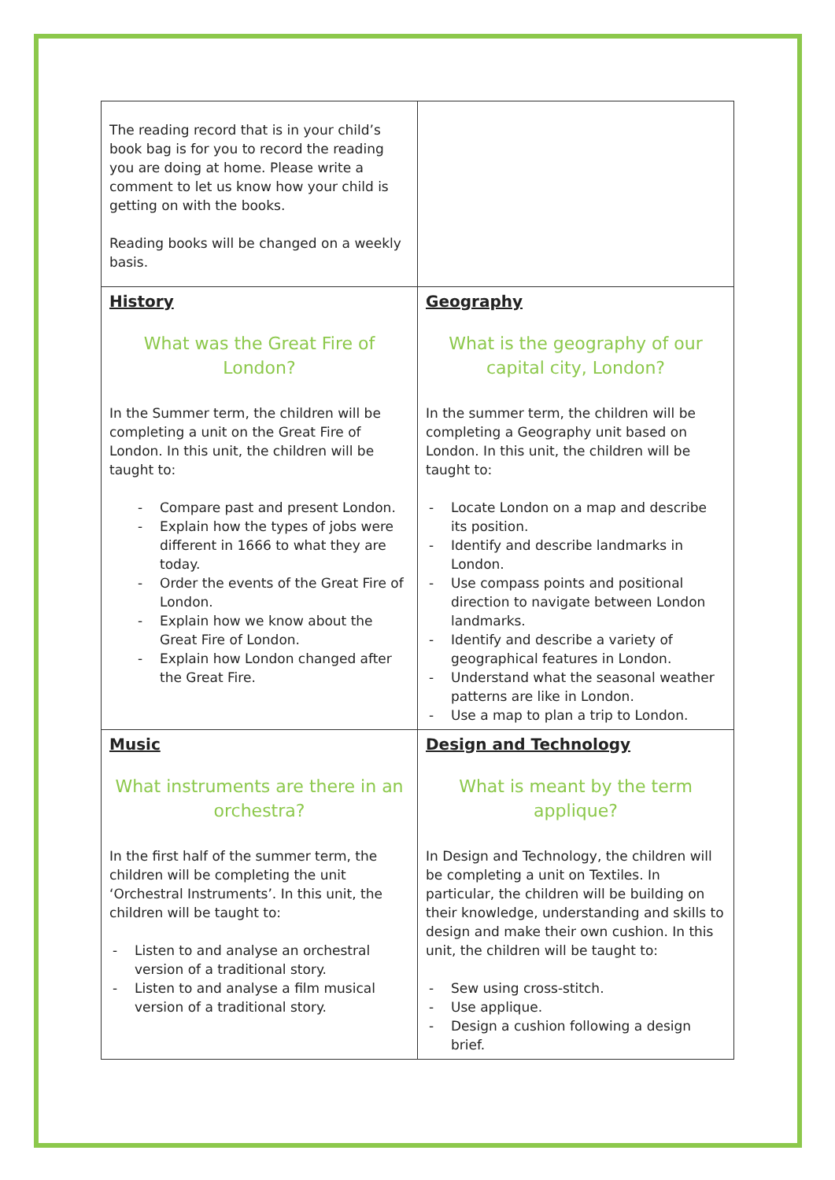| The reading record that is in your child’s book bag is for you to record the reading you are doing at home. Please write a comment to let us know how your child is getting on with the books. Reading books will be changed on a weekly basis. | |
| History What was the Great Fire of London? In the Summer term, the children will be completing a unit on the Great Fire of London. In this unit, the children will be taught to: - Compare past and present London. - Explain how the types of jobs were different in 1666 to what they are today. - Order the events of the Great Fire of London. - Explain how we know about the Great Fire of London. - Explain how London changed after the Great Fire. | Geography What is the geography of our capital city, London? In the summer term, the children will be completing a Geography unit based on London. In this unit, the children will be taught to: - Locate London on a map and describe its position. - Identify and describe landmarks in London. - Use compass points and positional direction to navigate between London landmarks. - Identify and describe a variety of geographical features in London. - Understand what the seasonal weather patterns are like in London. - Use a map to plan a trip to London. |
| Music What instruments are there in an orchestra? In the first half of the summer term, the children will be completing the unit ‘Orchestral Instruments’. In this unit, the children will be taught to: - Listen to and analyse an orchestral version of a traditional story. - Listen to and analyse a film musical version of a traditional story. | Design and Technology What is meant by the term applique? In Design and Technology, the children will be completing a unit on Textiles. In particular, the children will be building on their knowledge, understanding and skills to design and make their own cushion. In this unit, the children will be taught to: - Sew using cross-stitch. - Use applique. - Design a cushion following a design brief. |